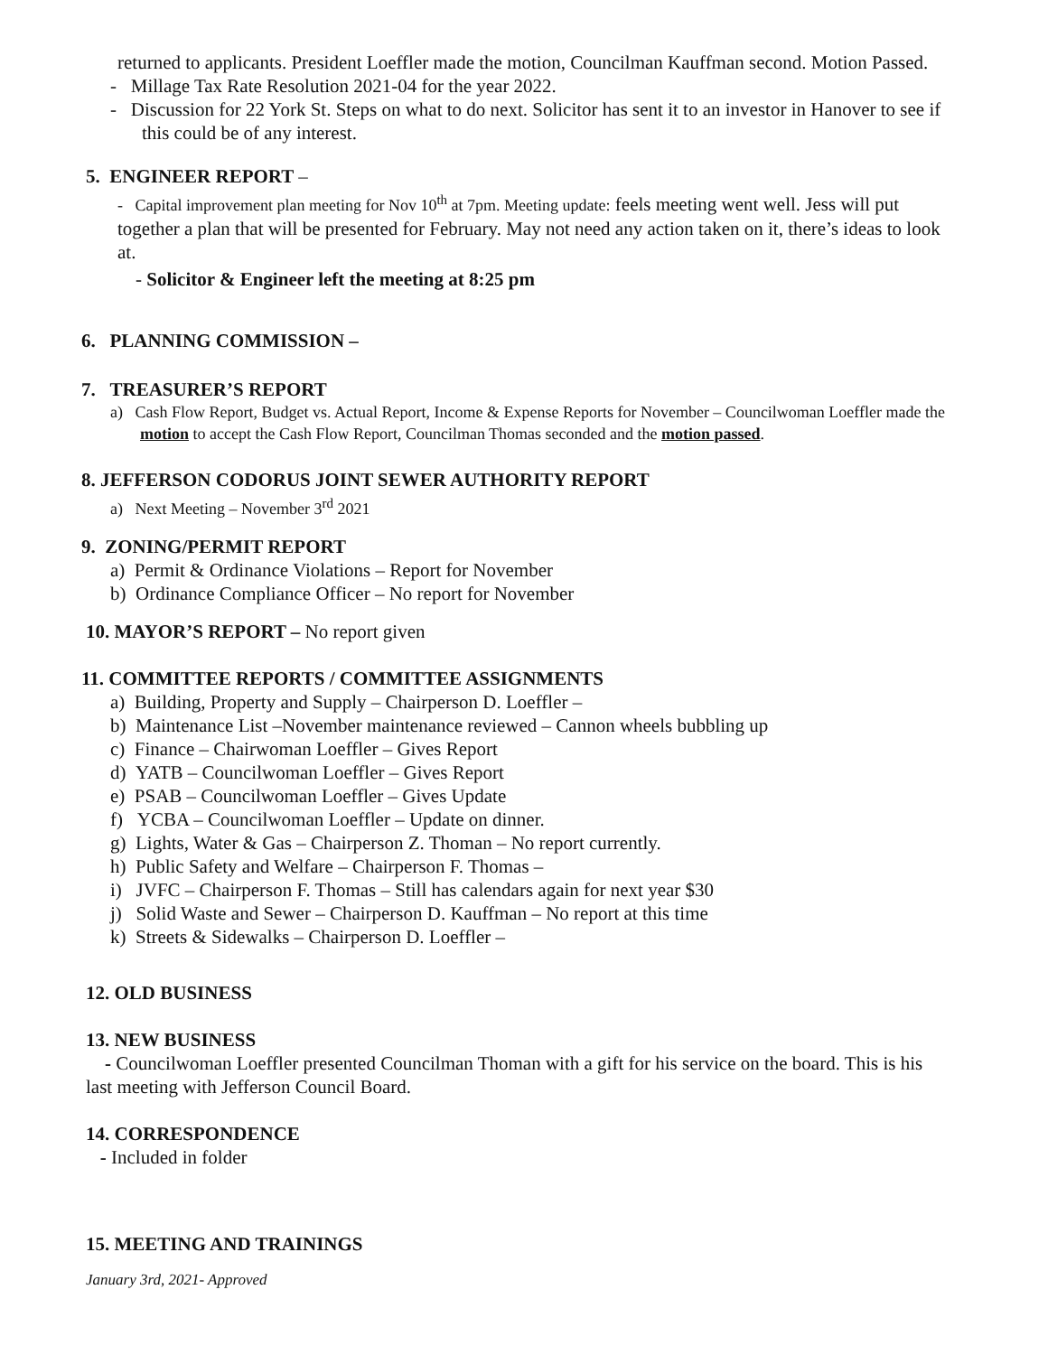returned to applicants. President Loeffler made the motion, Councilman Kauffman second. Motion Passed.
- Millage Tax Rate Resolution 2021-04 for the year 2022.
- Discussion for 22 York St. Steps on what to do next. Solicitor has sent it to an investor in Hanover to see if this could be of any interest.
5. ENGINEER REPORT –
- Capital improvement plan meeting for Nov 10<sup>th</sup> at 7pm. Meeting update: feels meeting went well. Jess will put together a plan that will be presented for February. May not need any action taken on it, there’s ideas to look at.
- Solicitor & Engineer left the meeting at 8:25 pm
6. PLANNING COMMISSION –
7. TREASURER’S REPORT
a) Cash Flow Report, Budget vs. Actual Report, Income & Expense Reports for November – Councilwoman Loeffler made the motion to accept the Cash Flow Report, Councilman Thomas seconded and the motion passed.
8. JEFFERSON CODORUS JOINT SEWER AUTHORITY REPORT
a) Next Meeting – November 3<sup>rd</sup> 2021
9. ZONING/PERMIT REPORT
a) Permit & Ordinance Violations – Report for November
b) Ordinance Compliance Officer – No report for November
10. MAYOR’S REPORT – No report given
11. COMMITTEE REPORTS / COMMITTEE ASSIGNMENTS
a) Building, Property and Supply – Chairperson D. Loeffler –
b) Maintenance List –November maintenance reviewed – Cannon wheels bubbling up
c) Finance – Chairwoman Loeffler – Gives Report
d) YATB – Councilwoman Loeffler – Gives Report
e) PSAB – Councilwoman Loeffler – Gives Update
f) YCBA – Councilwoman Loeffler – Update on dinner.
g) Lights, Water & Gas – Chairperson Z. Thoman – No report currently.
h) Public Safety and Welfare – Chairperson F. Thomas –
i) JVFC – Chairperson F. Thomas – Still has calendars again for next year $30
j) Solid Waste and Sewer – Chairperson D. Kauffman – No report at this time
k) Streets & Sidewalks – Chairperson D. Loeffler –
12. OLD BUSINESS
13. NEW BUSINESS
- Councilwoman Loeffler presented Councilman Thoman with a gift for his service on the board. This is his last meeting with Jefferson Council Board.
14. CORRESPONDENCE
- Included in folder
15. MEETING AND TRAININGS
January 3rd, 2021- Approved